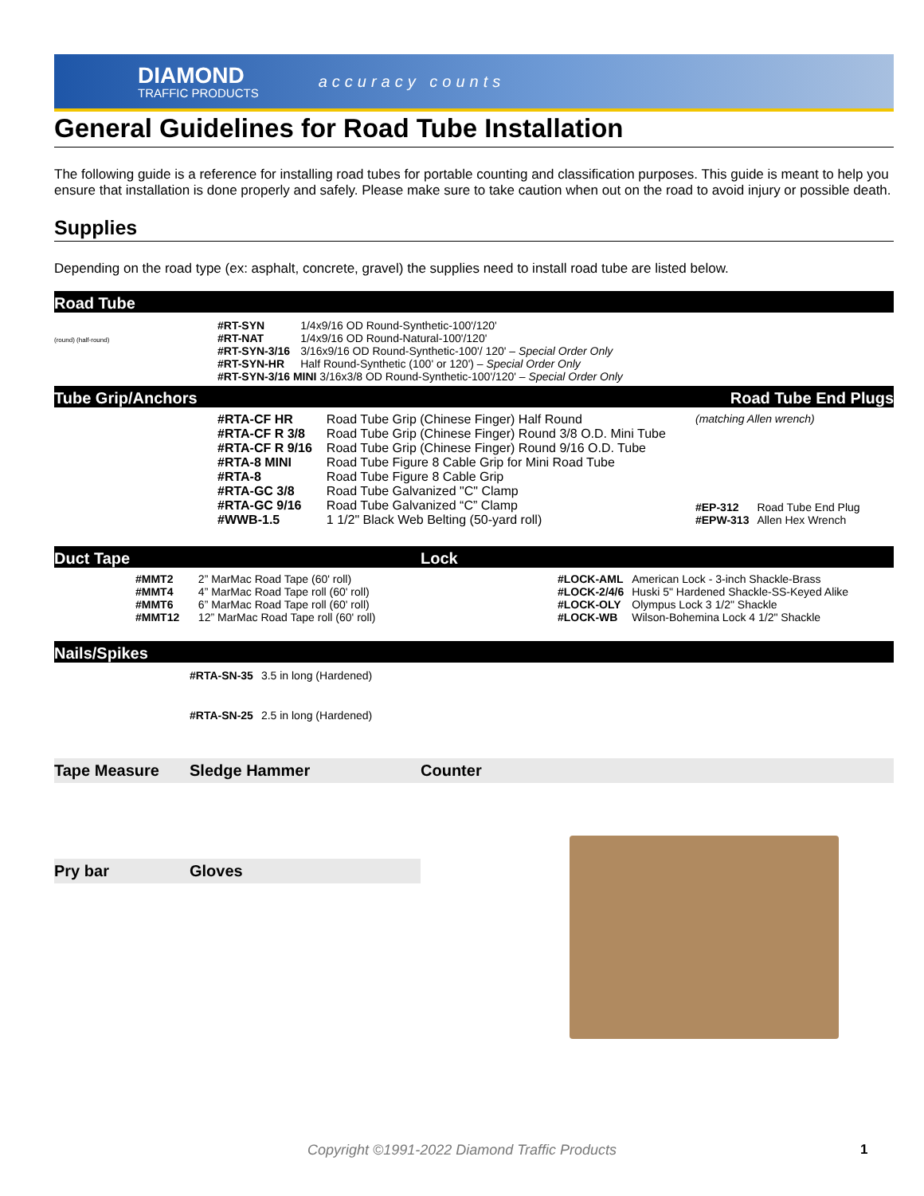DIAMOND
TRAFFIC PRODUCTS
accuracy counts
General Guidelines for Road Tube Installation
The following guide is a reference for installing road tubes for portable counting and classification purposes. This guide is meant to help you ensure that installation is done properly and safely. Please make sure to take caution when out on the road to avoid injury or possible death.
Supplies
Depending on the road type (ex: asphalt, concrete, gravel) the supplies need to install road tube are listed below.
Road Tube
(round) (half-round)
| #RT-SYN | 1/4x9/16 OD Round-Synthetic-100'/120' |
| #RT-NAT | 1/4x9/16 OD Round-Natural-100'/120' |
| #RT-SYN-3/16 | 3/16x9/16 OD Round-Synthetic-100'/ 120' – Special Order Only |
| #RT-SYN-HR | Half Round-Synthetic (100' or 120') – Special Order Only |
| #RT-SYN-3/16 MINI 3/16x3/8 OD Round-Synthetic-100'/120' – Special Order Only | |
Tube Grip/Anchors Road Tube End Plugs
| #RTA-CF HR | Road Tube Grip (Chinese Finger) Half Round |
| #RTA-CF R 3/8 | Road Tube Grip (Chinese Finger) Round 3/8 O.D. Mini Tube |
| #RTA-CF R 9/16 | Road Tube Grip (Chinese Finger) Round 9/16 O.D. Tube |
| #RTA-8 MINI | Road Tube Figure 8 Cable Grip for Mini Road Tube |
| #RTA-8 | Road Tube Figure 8 Cable Grip |
| #RTA-GC 3/8 | Road Tube Galvanized "C" Clamp |
| #RTA-GC 9/16 | Road Tube Galvanized “C” Clamp |
| #WWB-1.5 | 1 1/2" Black Web Belting (50-yard roll) |
(matching Allen wrench)
| #EP-312 | Road Tube End Plug |
| #EPW-313 | Allen Hex Wrench |
Duct Tape Lock
| #MMT2 | 2” MarMac Road Tape (60' roll) |
| #MMT4 | 4” MarMac Road Tape roll (60' roll) |
| #MMT6 | 6” MarMac Road Tape roll (60' roll) |
| #MMT12 | 12” MarMac Road Tape roll (60' roll) |
| #LOCK-AML | American Lock - 3-inch Shackle-Brass |
| #LOCK-2/4/6 | Huski 5" Hardened Shackle-SS-Keyed Alike |
| #LOCK-OLY | Olympus Lock 3 1/2" Shackle |
| #LOCK-WB | Wilson-Bohemina Lock 4 1/2" Shackle |
Nails/Spikes
| #RTA-SN-35 | 3.5 in long (Hardened) |
| #RTA-SN-25 | 2.5 in long (Hardened) |
Tape Measure Sledge Hammer Counter
Pry bar Gloves
Copyright ©1991-2022 Diamond Traffic Products 1